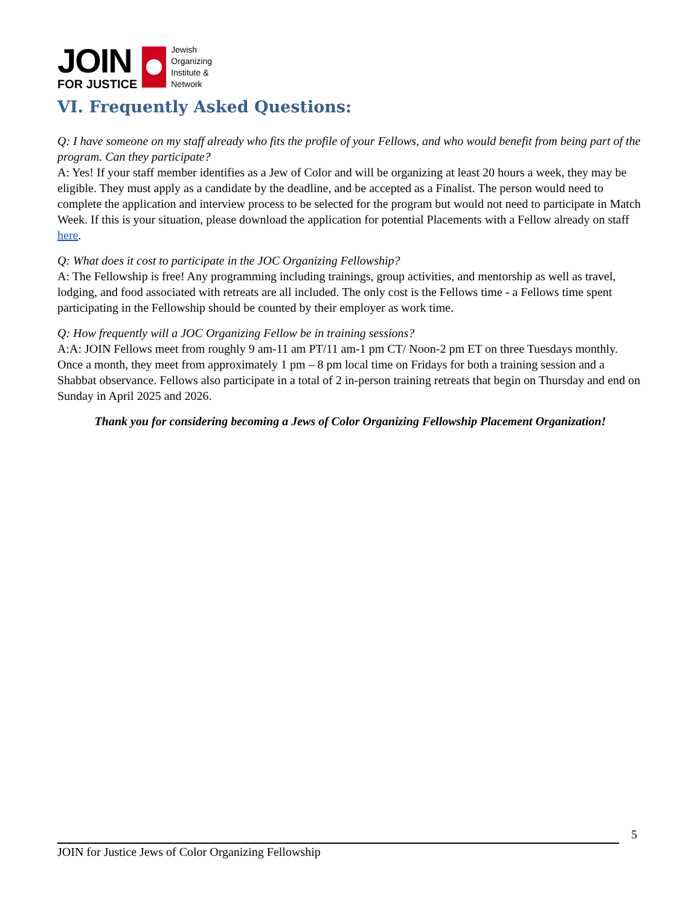JOIN
FOR JUSTICE
Jewish
Organizing
Institute &
Network
VI. Frequently Asked Questions:
Q: I have someone on my staff already who fits the profile of your Fellows, and who would benefit from being part of the program. Can they participate?
A: Yes! If your staff member identifies as a Jew of Color and will be organizing at least 20 hours a week, they may be eligible. They must apply as a candidate by the deadline, and be accepted as a Finalist. The person would need to complete the application and interview process to be selected for the program but would not need to participate in Match Week. If this is your situation, please download the application for potential Placements with a Fellow already on staff here.
Q: What does it cost to participate in the JOC Organizing Fellowship?
A: The Fellowship is free! Any programming including trainings, group activities, and mentorship as well as travel, lodging, and food associated with retreats are all included. The only cost is the Fellows time - a Fellows time spent participating in the Fellowship should be counted by their employer as work time.
Q: How frequently will a JOC Organizing Fellow be in training sessions?
A:A: JOIN Fellows meet from roughly 9 am-11 am PT/11 am-1 pm CT/ Noon-2 pm ET on three Tuesdays monthly. Once a month, they meet from approximately 1 pm – 8 pm local time on Fridays for both a training session and a Shabbat observance. Fellows also participate in a total of 2 in-person training retreats that begin on Thursday and end on Sunday in April 2025 and 2026.
Thank you for considering becoming a Jews of Color Organizing Fellowship Placement Organization!
5
JOIN for Justice Jews of Color Organizing Fellowship